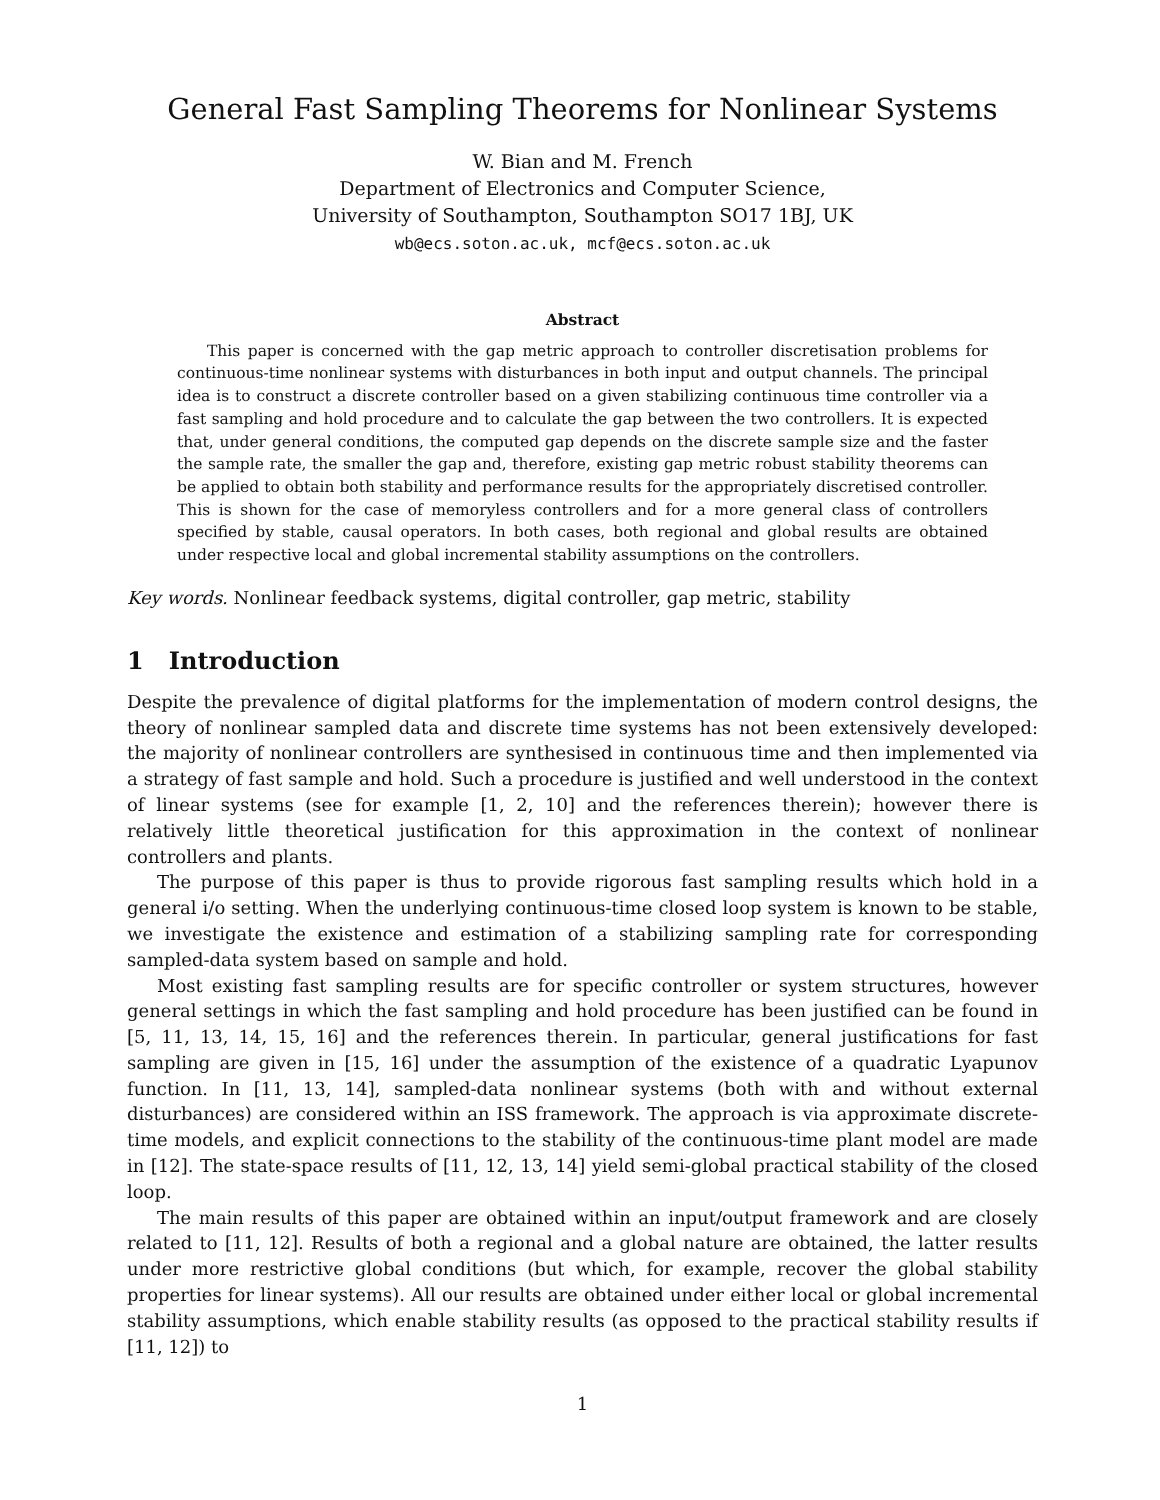General Fast Sampling Theorems for Nonlinear Systems
W. Bian and M. French
Department of Electronics and Computer Science,
University of Southampton, Southampton SO17 1BJ, UK
wb@ecs.soton.ac.uk, mcf@ecs.soton.ac.uk
Abstract
This paper is concerned with the gap metric approach to controller discretisation problems for continuous-time nonlinear systems with disturbances in both input and output channels. The principal idea is to construct a discrete controller based on a given stabilizing continuous time controller via a fast sampling and hold procedure and to calculate the gap between the two controllers. It is expected that, under general conditions, the computed gap depends on the discrete sample size and the faster the sample rate, the smaller the gap and, therefore, existing gap metric robust stability theorems can be applied to obtain both stability and performance results for the appropriately discretised controller. This is shown for the case of memoryless controllers and for a more general class of controllers specified by stable, causal operators. In both cases, both regional and global results are obtained under respective local and global incremental stability assumptions on the controllers.
Key words. Nonlinear feedback systems, digital controller, gap metric, stability
1 Introduction
Despite the prevalence of digital platforms for the implementation of modern control designs, the theory of nonlinear sampled data and discrete time systems has not been extensively developed: the majority of nonlinear controllers are synthesised in continuous time and then implemented via a strategy of fast sample and hold. Such a procedure is justified and well understood in the context of linear systems (see for example [1, 2, 10] and the references therein); however there is relatively little theoretical justification for this approximation in the context of nonlinear controllers and plants.
The purpose of this paper is thus to provide rigorous fast sampling results which hold in a general i/o setting. When the underlying continuous-time closed loop system is known to be stable, we investigate the existence and estimation of a stabilizing sampling rate for corresponding sampled-data system based on sample and hold.
Most existing fast sampling results are for specific controller or system structures, however general settings in which the fast sampling and hold procedure has been justified can be found in [5, 11, 13, 14, 15, 16] and the references therein. In particular, general justifications for fast sampling are given in [15, 16] under the assumption of the existence of a quadratic Lyapunov function. In [11, 13, 14], sampled-data nonlinear systems (both with and without external disturbances) are considered within an ISS framework. The approach is via approximate discrete-time models, and explicit connections to the stability of the continuous-time plant model are made in [12]. The state-space results of [11, 12, 13, 14] yield semi-global practical stability of the closed loop.
The main results of this paper are obtained within an input/output framework and are closely related to [11, 12]. Results of both a regional and a global nature are obtained, the latter results under more restrictive global conditions (but which, for example, recover the global stability properties for linear systems). All our results are obtained under either local or global incremental stability assumptions, which enable stability results (as opposed to the practical stability results if [11, 12]) to
1